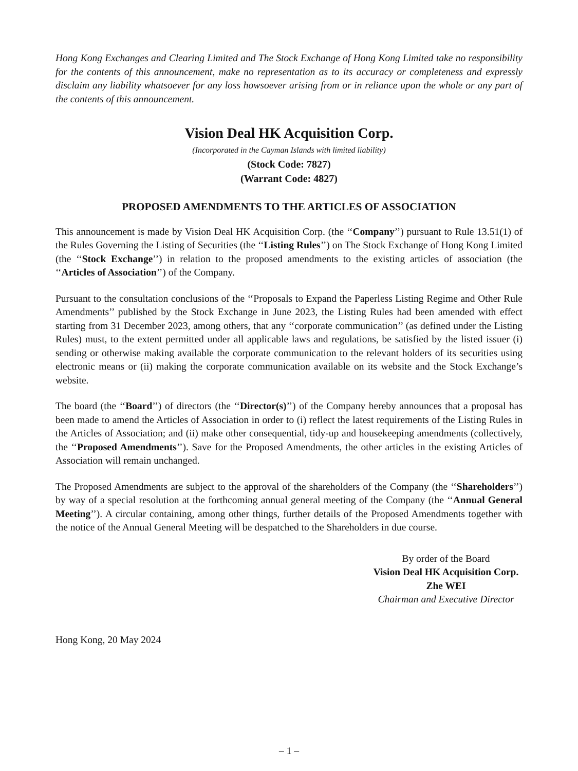Hong Kong Exchanges and Clearing Limited and The Stock Exchange of Hong Kong Limited take no responsibility for the contents of this announcement, make no representation as to its accuracy or completeness and expressly disclaim any liability whatsoever for any loss howsoever arising from or in reliance upon the whole or any part of the contents of this announcement.
Vision Deal HK Acquisition Corp.
(Incorporated in the Cayman Islands with limited liability)
(Stock Code: 7827)
(Warrant Code: 4827)
PROPOSED AMENDMENTS TO THE ARTICLES OF ASSOCIATION
This announcement is made by Vision Deal HK Acquisition Corp. (the ‘‘Company’’) pursuant to Rule 13.51(1) of the Rules Governing the Listing of Securities (the ‘‘Listing Rules’’) on The Stock Exchange of Hong Kong Limited (the ‘‘Stock Exchange’’) in relation to the proposed amendments to the existing articles of association (the ‘‘Articles of Association’’) of the Company.
Pursuant to the consultation conclusions of the ‘‘Proposals to Expand the Paperless Listing Regime and Other Rule Amendments’’ published by the Stock Exchange in June 2023, the Listing Rules had been amended with effect starting from 31 December 2023, among others, that any ‘‘corporate communication’’ (as defined under the Listing Rules) must, to the extent permitted under all applicable laws and regulations, be satisfied by the listed issuer (i) sending or otherwise making available the corporate communication to the relevant holders of its securities using electronic means or (ii) making the corporate communication available on its website and the Stock Exchange’s website.
The board (the ‘‘Board’’) of directors (the ‘‘Director(s)’’) of the Company hereby announces that a proposal has been made to amend the Articles of Association in order to (i) reflect the latest requirements of the Listing Rules in the Articles of Association; and (ii) make other consequential, tidy-up and housekeeping amendments (collectively, the ‘‘Proposed Amendments’’). Save for the Proposed Amendments, the other articles in the existing Articles of Association will remain unchanged.
The Proposed Amendments are subject to the approval of the shareholders of the Company (the ‘‘Shareholders’’) by way of a special resolution at the forthcoming annual general meeting of the Company (the ‘‘Annual General Meeting’’). A circular containing, among other things, further details of the Proposed Amendments together with the notice of the Annual General Meeting will be despatched to the Shareholders in due course.
By order of the Board
Vision Deal HK Acquisition Corp.
Zhe WEI
Chairman and Executive Director
Hong Kong, 20 May 2024
– 1 –